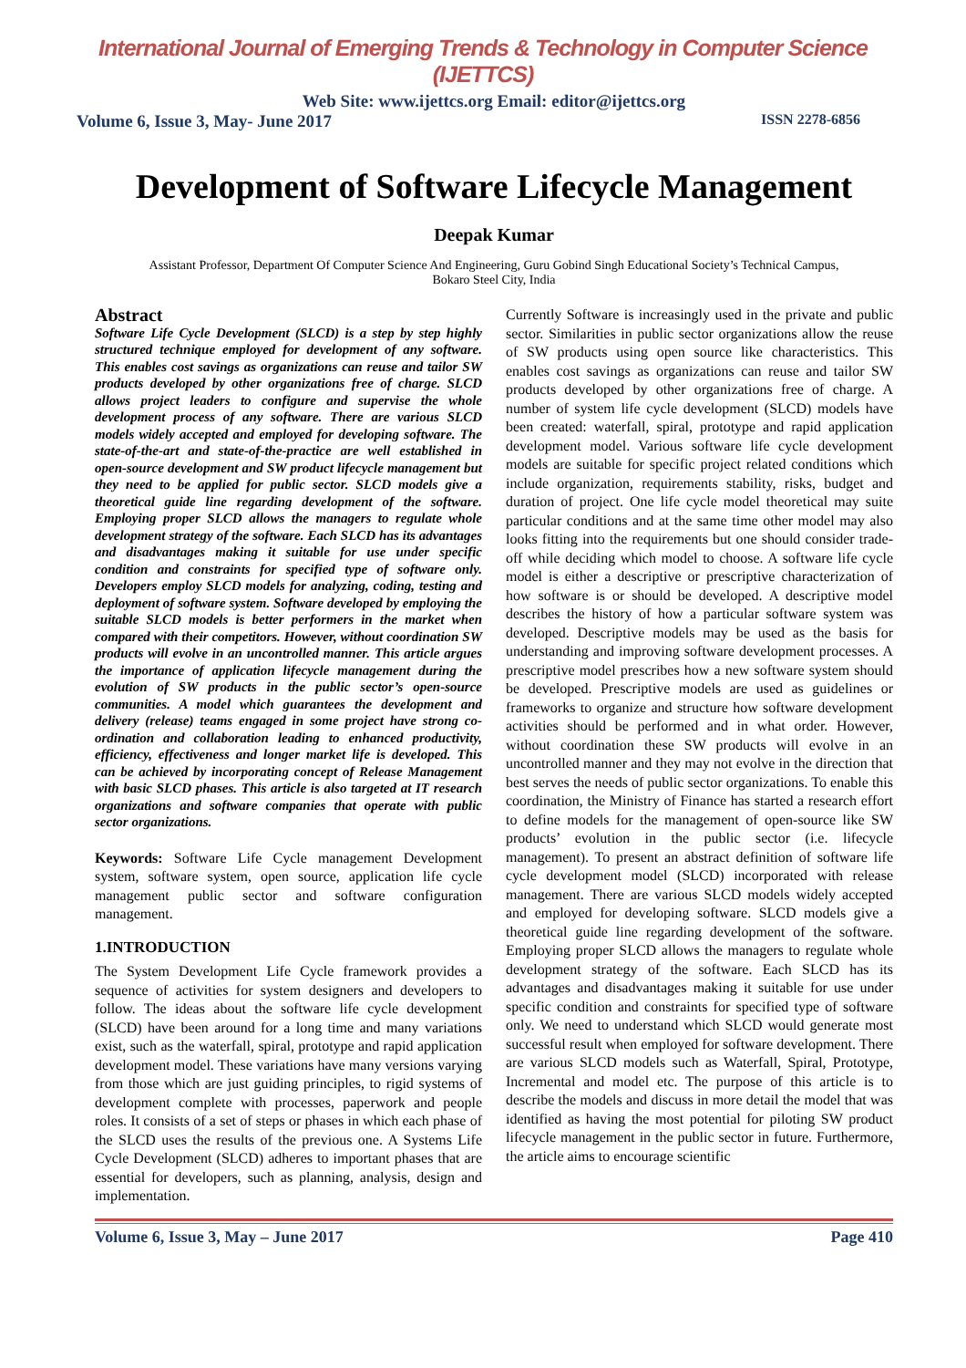International Journal of Emerging Trends & Technology in Computer Science (IJETTCS)
Web Site: www.ijettcs.org Email: editor@ijettcs.org
Volume 6, Issue 3, May- June 2017 ISSN 2278-6856
Development of Software Lifecycle Management
Deepak Kumar
Assistant Professor, Department Of Computer Science And Engineering, Guru Gobind Singh Educational Society’s Technical Campus, Bokaro Steel City, India
Abstract
Software Life Cycle Development (SLCD) is a step by step highly structured technique employed for development of any software. This enables cost savings as organizations can reuse and tailor SW products developed by other organizations free of charge. SLCD allows project leaders to configure and supervise the whole development process of any software. There are various SLCD models widely accepted and employed for developing software. The state-of-the-art and state-of-the-practice are well established in open-source development and SW product lifecycle management but they need to be applied for public sector. SLCD models give a theoretical guide line regarding development of the software. Employing proper SLCD allows the managers to regulate whole development strategy of the software. Each SLCD has its advantages and disadvantages making it suitable for use under specific condition and constraints for specified type of software only. Developers employ SLCD models for analyzing, coding, testing and deployment of software system. Software developed by employing the suitable SLCD models is better performers in the market when compared with their competitors. However, without coordination SW products will evolve in an uncontrolled manner. This article argues the importance of application lifecycle management during the evolution of SW products in the public sector’s open-source communities. A model which guarantees the development and delivery (release) teams engaged in some project have strong co-ordination and collaboration leading to enhanced productivity, efficiency, effectiveness and longer market life is developed. This can be achieved by incorporating concept of Release Management with basic SLCD phases. This article is also targeted at IT research organizations and software companies that operate with public sector organizations.
Keywords: Software Life Cycle management Development system, software system, open source, application life cycle management public sector and software configuration management.
1.INTRODUCTION
The System Development Life Cycle framework provides a sequence of activities for system designers and developers to follow. The ideas about the software life cycle development (SLCD) have been around for a long time and many variations exist, such as the waterfall, spiral, prototype and rapid application development model. These variations have many versions varying from those which are just guiding principles, to rigid systems of development complete with processes, paperwork and people roles. It consists of a set of steps or phases in which each phase of the SLCD uses the results of the previous one. A Systems Life Cycle Development (SLCD) adheres to important phases that are essential for developers, such as planning, analysis, design and implementation.
Currently Software is increasingly used in the private and public sector. Similarities in public sector organizations allow the reuse of SW products using open source like characteristics. This enables cost savings as organizations can reuse and tailor SW products developed by other organizations free of charge. A number of system life cycle development (SLCD) models have been created: waterfall, spiral, prototype and rapid application development model. Various software life cycle development models are suitable for specific project related conditions which include organization, requirements stability, risks, budget and duration of project. One life cycle model theoretical may suite particular conditions and at the same time other model may also looks fitting into the requirements but one should consider trade-off while deciding which model to choose. A software life cycle model is either a descriptive or prescriptive characterization of how software is or should be developed. A descriptive model describes the history of how a particular software system was developed. Descriptive models may be used as the basis for understanding and improving software development processes. A prescriptive model prescribes how a new software system should be developed. Prescriptive models are used as guidelines or frameworks to organize and structure how software development activities should be performed and in what order. However, without coordination these SW products will evolve in an uncontrolled manner and they may not evolve in the direction that best serves the needs of public sector organizations. To enable this coordination, the Ministry of Finance has started a research effort to define models for the management of open-source like SW products’ evolution in the public sector (i.e. lifecycle management). To present an abstract definition of software life cycle development model (SLCD) incorporated with release management. There are various SLCD models widely accepted and employed for developing software. SLCD models give a theoretical guide line regarding development of the software. Employing proper SLCD allows the managers to regulate whole development strategy of the software. Each SLCD has its advantages and disadvantages making it suitable for use under specific condition and constraints for specified type of software only. We need to understand which SLCD would generate most successful result when employed for software development. There are various SLCD models such as Waterfall, Spiral, Prototype, Incremental and model etc. The purpose of this article is to describe the models and discuss in more detail the model that was identified as having the most potential for piloting SW product lifecycle management in the public sector in future. Furthermore, the article aims to encourage scientific
Volume 6, Issue 3, May – June 2017 Page 410